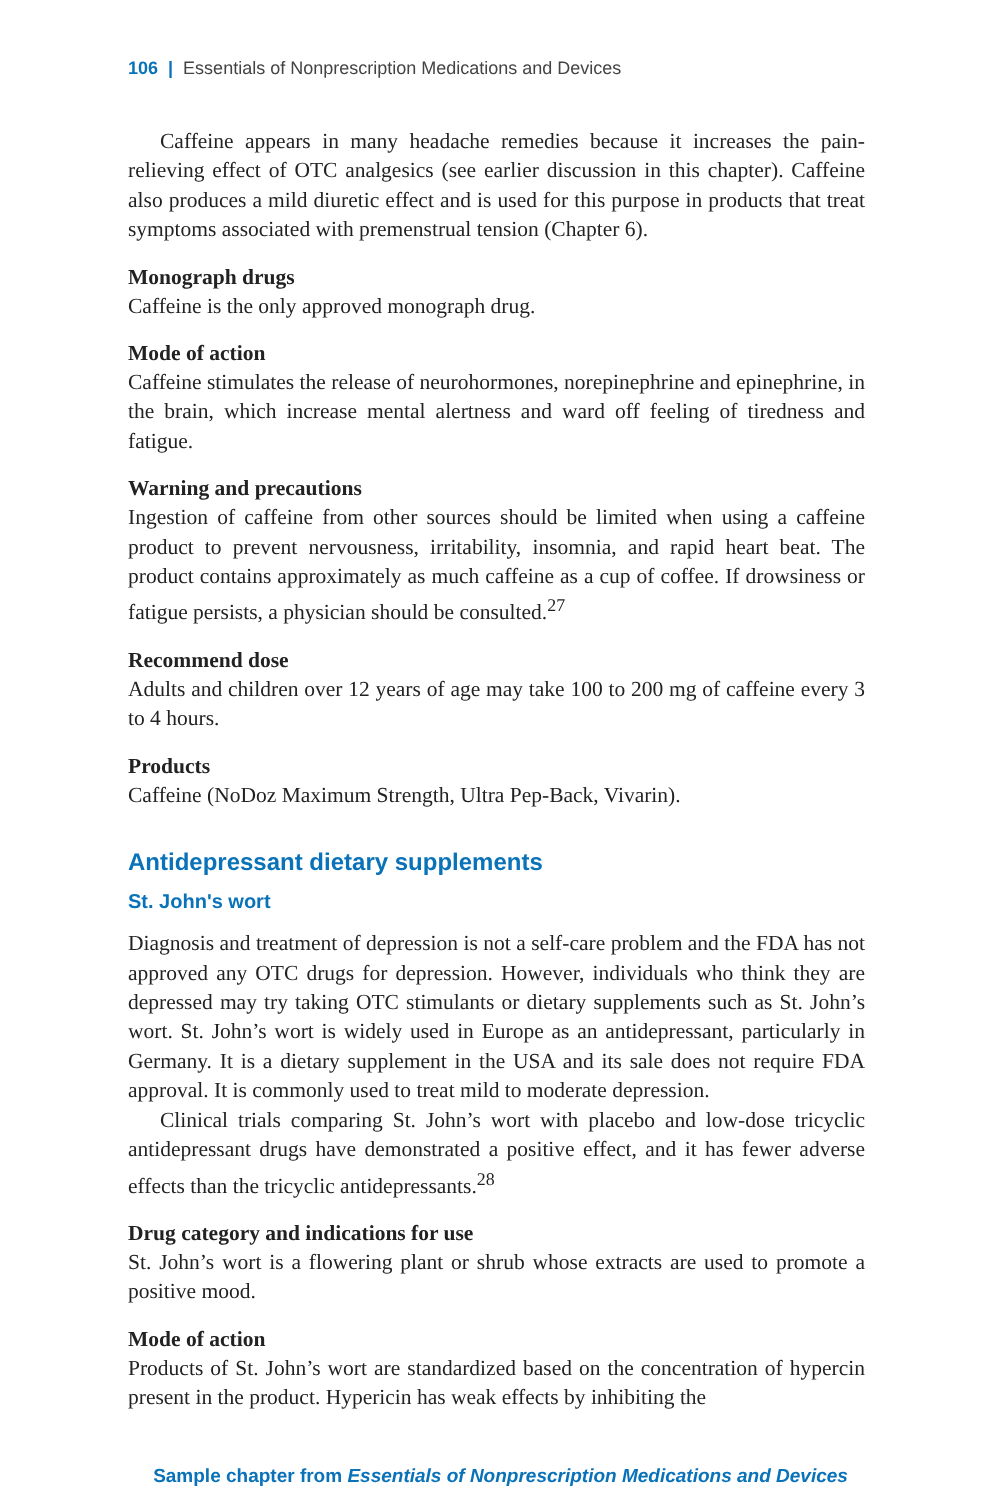106 | Essentials of Nonprescription Medications and Devices
Caffeine appears in many headache remedies because it increases the pain-relieving effect of OTC analgesics (see earlier discussion in this chapter). Caffeine also produces a mild diuretic effect and is used for this purpose in products that treat symptoms associated with premenstrual tension (Chapter 6).
Monograph drugs
Caffeine is the only approved monograph drug.
Mode of action
Caffeine stimulates the release of neurohormones, norepinephrine and epinephrine, in the brain, which increase mental alertness and ward off feeling of tiredness and fatigue.
Warning and precautions
Ingestion of caffeine from other sources should be limited when using a caffeine product to prevent nervousness, irritability, insomnia, and rapid heart beat. The product contains approximately as much caffeine as a cup of coffee. If drowsiness or fatigue persists, a physician should be consulted.<sup>27</sup>
Recommend dose
Adults and children over 12 years of age may take 100 to 200 mg of caffeine every 3 to 4 hours.
Products
Caffeine (NoDoz Maximum Strength, Ultra Pep-Back, Vivarin).
Antidepressant dietary supplements
St. John's wort
Diagnosis and treatment of depression is not a self-care problem and the FDA has not approved any OTC drugs for depression. However, individuals who think they are depressed may try taking OTC stimulants or dietary supplements such as St. John’s wort. St. John’s wort is widely used in Europe as an antidepressant, particularly in Germany. It is a dietary supplement in the USA and its sale does not require FDA approval. It is commonly used to treat mild to moderate depression.
Clinical trials comparing St. John’s wort with placebo and low-dose tricyclic antidepressant drugs have demonstrated a positive effect, and it has fewer adverse effects than the tricyclic antidepressants.<sup>28</sup>
Drug category and indications for use
St. John’s wort is a flowering plant or shrub whose extracts are used to promote a positive mood.
Mode of action
Products of St. John’s wort are standardized based on the concentration of hypercin present in the product. Hypericin has weak effects by inhibiting the
Sample chapter from Essentials of Nonprescription Medications and Devices